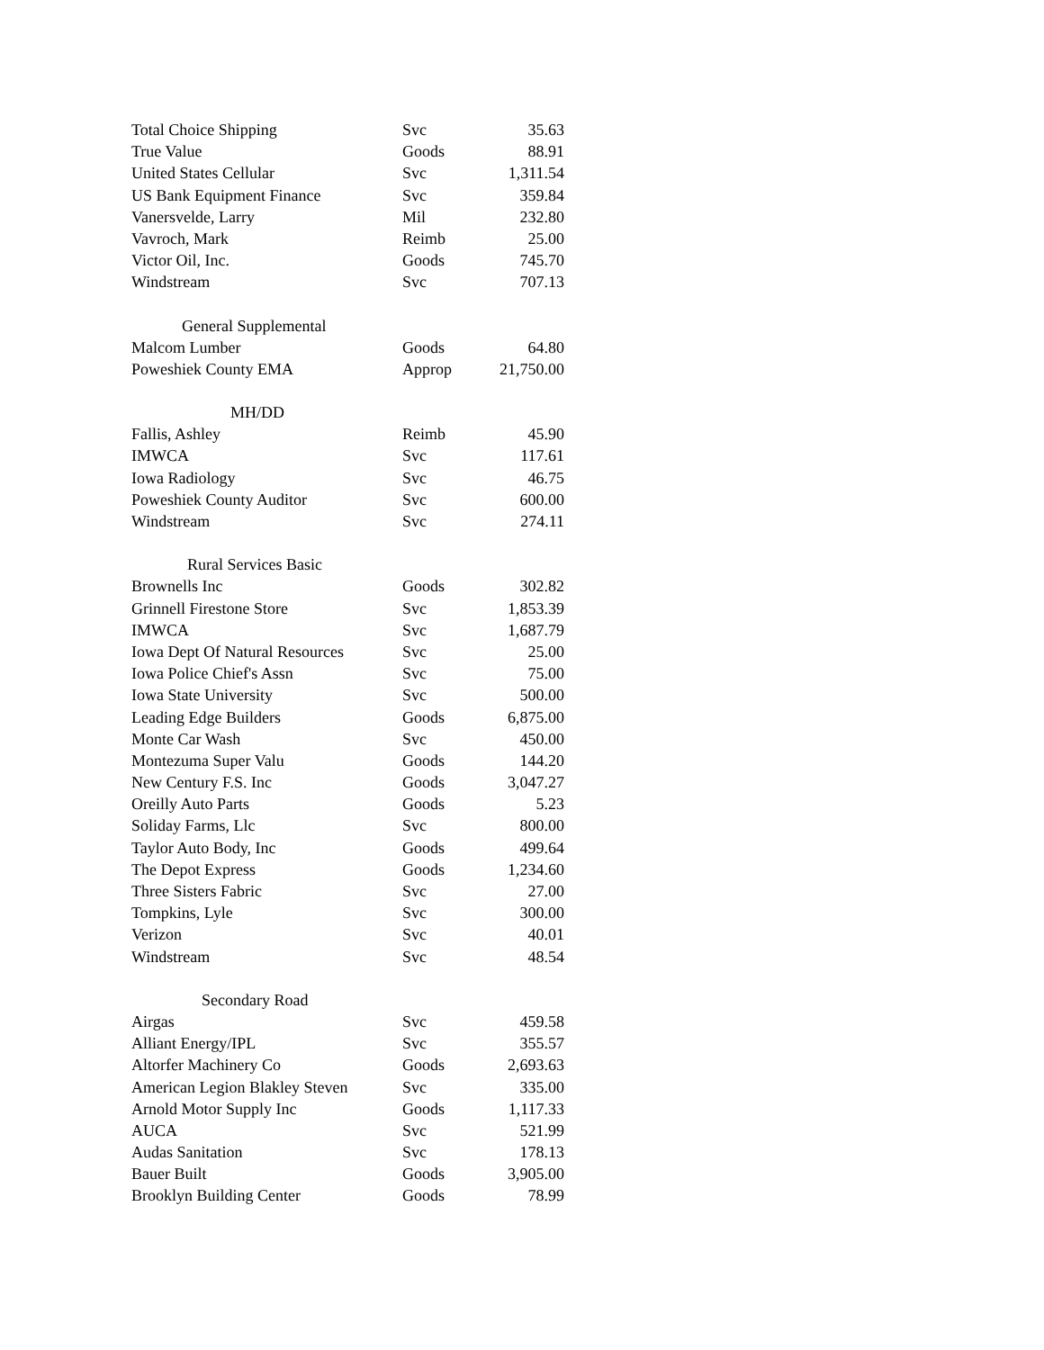| Total Choice Shipping | Svc | 35.63 |
| True Value | Goods | 88.91 |
| United States Cellular | Svc | 1,311.54 |
| US Bank Equipment Finance | Svc | 359.84 |
| Vanersvelde, Larry | Mil | 232.80 |
| Vavroch, Mark | Reimb | 25.00 |
| Victor Oil, Inc. | Goods | 745.70 |
| Windstream | Svc | 707.13 |
| General Supplemental | | |
| Malcom Lumber | Goods | 64.80 |
| Poweshiek County EMA | Approp | 21,750.00 |
| MH/DD | | |
| Fallis, Ashley | Reimb | 45.90 |
| IMWCA | Svc | 117.61 |
| Iowa Radiology | Svc | 46.75 |
| Poweshiek County Auditor | Svc | 600.00 |
| Windstream | Svc | 274.11 |
| Rural Services Basic | | |
| Brownells Inc | Goods | 302.82 |
| Grinnell Firestone Store | Svc | 1,853.39 |
| IMWCA | Svc | 1,687.79 |
| Iowa Dept Of Natural Resources | Svc | 25.00 |
| Iowa Police Chief's Assn | Svc | 75.00 |
| Iowa State University | Svc | 500.00 |
| Leading Edge Builders | Goods | 6,875.00 |
| Monte Car Wash | Svc | 450.00 |
| Montezuma Super Valu | Goods | 144.20 |
| New Century F.S. Inc | Goods | 3,047.27 |
| Oreilly Auto Parts | Goods | 5.23 |
| Soliday Farms, Llc | Svc | 800.00 |
| Taylor Auto Body, Inc | Goods | 499.64 |
| The Depot Express | Goods | 1,234.60 |
| Three Sisters Fabric | Svc | 27.00 |
| Tompkins, Lyle | Svc | 300.00 |
| Verizon | Svc | 40.01 |
| Windstream | Svc | 48.54 |
| Secondary Road | | |
| Airgas | Svc | 459.58 |
| Alliant Energy/IPL | Svc | 355.57 |
| Altorfer Machinery Co | Goods | 2,693.63 |
| American Legion Blakley Steven | Svc | 335.00 |
| Arnold Motor Supply Inc | Goods | 1,117.33 |
| AUCA | Svc | 521.99 |
| Audas Sanitation | Svc | 178.13 |
| Bauer Built | Goods | 3,905.00 |
| Brooklyn Building Center | Goods | 78.99 |